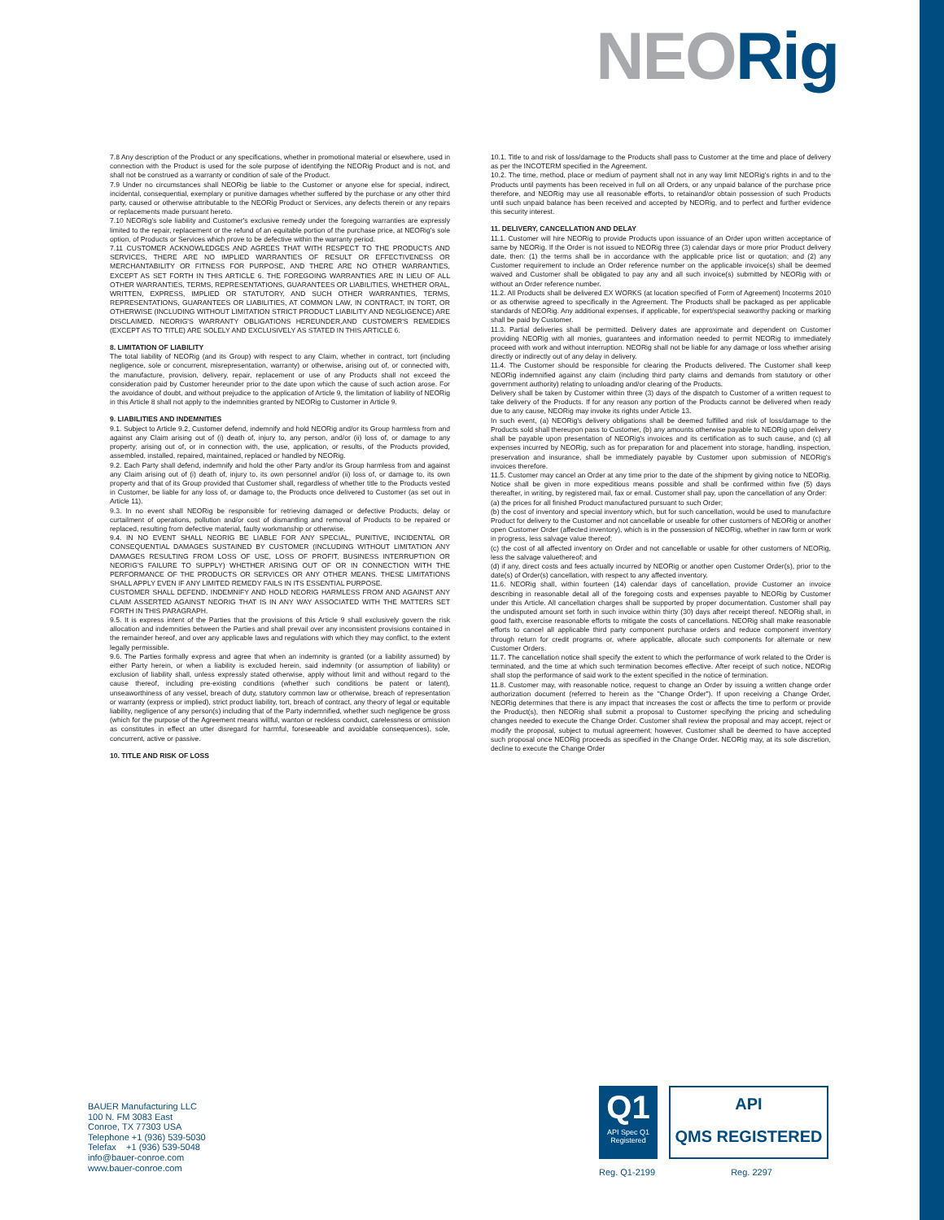NEORig
7.8 Any description of the Product or any specifications, whether in promotional material or elsewhere, used in connection with the Product is used for the sole purpose of identifying the NEORig Product and is not, and shall not be construed as a warranty or condition of sale of the Product.
7.9 Under no circumstances shall NEORig be liable to the Customer or anyone else for special, indirect, incidental, consequential, exemplary or punitive damages whether suffered by the purchase or any other third party, caused or otherwise attributable to the NEORig Product or Services, any defects therein or any repairs or replacements made pursuant hereto.
7.10 NEORig's sole liability and Customer's exclusive remedy under the foregoing warranties are expressly limited to the repair, replacement or the refund of an equitable portion of the purchase price, at NEORig's sole option, of Products or Services which prove to be defective within the warranty period.
7.11 CUSTOMER ACKNOWLEDGES AND AGREES THAT WITH RESPECT TO THE PRODUCTS AND SERVICES, THERE ARE NO IMPLIED WARRANTIES OF RESULT OR EFFECTIVENESS OR MERCHANTABILITY OR FITNESS FOR PURPOSE, AND THERE ARE NO OTHER WARRANTIES, EXCEPT AS SET FORTH IN THIS ARTICLE 6. THE FOREGOING WARRANTIES ARE IN LIEU OF ALL OTHER WARRANTIES, TERMS, REPRESENTATIONS, GUARANTEES OR LIABILITIES, WHETHER ORAL, WRITTEN, EXPRESS, IMPLIED OR STATUTORY, AND SUCH OTHER WARRANTIES, TERMS, REPRESENTATIONS, GUARANTEES OR LIABILITIES, AT COMMON LAW, IN CONTRACT, IN TORT, OR OTHERWISE (INCLUDING WITHOUT LIMITATION STRICT PRODUCT LIABILITY AND NEGLIGENCE) ARE DISCLAIMED. NEORIG'S WARRANTY OBLIGATIONS HEREUNDER,AND CUSTOMER'S REMEDIES (EXCEPT AS TO TITLE) ARE SOLELY AND EXCLUSIVELY AS STATED IN THIS ARTICLE 6.
8. LIMITATION OF LIABILITY
The total liability of NEORig (and its Group) with respect to any Claim, whether in contract, tort (including negligence, sole or concurrent, misrepresentation, warranty) or otherwise, arising out of, or connected with, the manufacture, provision, delivery, repair, replacement or use of any Products shall not exceed the consideration paid by Customer hereunder prior to the date upon which the cause of such action arose. For the avoidance of doubt, and without prejudice to the application of Article 9, the limitation of liability of NEORig in this Article 8 shall not apply to the indemnities granted by NEORig to Customer in Article 9.
9. LIABILITIES AND INDEMNITIES
9.1. Subject to Article 9.2, Customer defend, indemnify and hold NEORig and/or its Group harmless from and against any Claim arising out of (i) death of, injury to, any person, and/or (ii) loss of, or damage to any property; arising out of, or in connection with, the use, application, or results, of the Products provided, assembled, installed, repaired, maintained, replaced or handled by NEORig.
9.2. Each Party shall defend, indemnify and hold the other Party and/or its Group harmless from and against any Claim arising out of (i) death of, injury to, its own personnel and/or (ii) loss of, or damage to, its own property and that of its Group provided that Customer shall, regardless of whether title to the Products vested in Customer, be liable for any loss of, or damage to, the Products once delivered to Customer (as set out in Article 11).
9.3. In no event shall NEORig be responsible for retrieving damaged or defective Products, delay or curtailment of operations, pollution and/or cost of dismantling and removal of Products to be repaired or replaced, resulting from defective material, faulty workmanship or otherwise.
9.4. IN NO EVENT SHALL NEORIG BE LIABLE FOR ANY SPECIAL, PUNITIVE, INCIDENTAL OR CONSEQUENTIAL DAMAGES SUSTAINED BY CUSTOMER (INCLUDING WITHOUT LIMITATION ANY DAMAGES RESULTING FROM LOSS OF USE, LOSS OF PROFIT, BUSINESS INTERRUPTION OR NEORIG'S FAILURE TO SUPPLY) WHETHER ARISING OUT OF OR IN CONNECTION WITH THE PERFORMANCE OF THE PRODUCTS OR SERVICES OR ANY OTHER MEANS. THESE LIMITATIONS SHALL APPLY EVEN IF ANY LIMITED REMEDY FAILS IN ITS ESSENTIAL PURPOSE.
CUSTOMER SHALL DEFEND, INDEMNIFY AND HOLD NEORIG HARMLESS FROM AND AGAINST ANY CLAIM ASSERTED AGAINST NEORIG THAT IS IN ANY WAY ASSOCIATED WITH THE MATTERS SET FORTH IN THIS PARAGRAPH.
9.5. It is express intent of the Parties that the provisions of this Article 9 shall exclusively govern the risk allocation and indemnities between the Parties and shall prevail over any inconsistent provisions contained in the remainder hereof, and over any applicable laws and regulations with which they may conflict, to the extent legally permissible.
9.6. The Parties formally express and agree that when an indemnity is granted (or a liability assumed) by either Party herein, or when a liability is excluded herein, said indemnity (or assumption of liability) or exclusion of liability shall, unless expressly stated otherwise, apply without limit and without regard to the cause thereof, including pre-existing conditions (whether such conditions be patent or latent), unseaworthiness of any vessel, breach of duty, statutory common law or otherwise, breach of representation or warranty (express or implied), strict product liability, tort, breach of contract, any theory of legal or equitable liability, negligence of any person(s) including that of the Party indemnified, whether such negligence be gross (which for the purpose of the Agreement means willful, wanton or reckless conduct, carelessness or omission as constitutes in effect an utter disregard for harmful, foreseeable and avoidable consequences), sole, concurrent, active or passive.
10. TITLE AND RISK OF LOSS
10.1. Title to and risk of loss/damage to the Products shall pass to Customer at the time and place of delivery as per the INCOTERM specified in the Agreement.
10.2. The time, method, place or medium of payment shall not in any way limit NEORig's rights in and to the Products until payments has been received in full on all Orders, or any unpaid balance of the purchase price therefore, and NEORig may use all reasonable efforts, to retainand/or obtain possession of such Products until such unpaid balance has been received and accepted by NEORig, and to perfect and further evidence this security interest.
11. DELIVERY, CANCELLATION AND DELAY
11.1. Customer will hire NEORig to provide Products upon issuance of an Order upon written acceptance of same by NEORig. If the Order is not issued to NEORig three (3) calendar days or more prior Product delivery date, then: (1) the terms shall be in accordance with the applicable price list or quotation; and (2) any Customer requirement to include an Order reference number on the applicable invoice(s) shall be deemed waived and Customer shall be obligated to pay any and all such invoice(s) submitted by NEORig with or without an Order reference number.
11.2. All Products shall be delivered EX WORKS (at location specified of Form of Agreement) Incoterms 2010 or as otherwise agreed to specifically in the Agreement. The Products shall be packaged as per applicable standards of NEORig. Any additional expenses, if applicable, for expert/special seaworthy packing or marking shall be paid by Customer.
11.3. Partial deliveries shall be permitted. Delivery dates are approximate and dependent on Customer providing NEORig with all monies, guarantees and information needed to permit NEORig to immediately proceed with work and without interruption. NEORig shall not be liable for any damage or loss whether arising directly or indirectly out of any delay in delivery.
11.4. The Customer should be responsible for clearing the Products delivered. The Customer shall keep NEORig indemnified against any claim (including third party claims and demands from statutory or other government authority) relating to unloading and/or clearing of the Products.
Delivery shall be taken by Customer within three (3) days of the dispatch to Customer of a written request to take delivery of the Products. If for any reason any portion of the Products cannot be delivered when ready due to any cause, NEORig may invoke its rights under Article 13.
In such event, (a) NEORig's delivery obligations shall be deemed fulfilled and risk of loss/damage to the Products sold shall thereupon pass to Customer, (b) any amounts otherwise payable to NEORig upon delivery shall be payable upon presentation of NEORig's invoices and its certification as to such cause, and (c) all expenses incurred by NEORig, such as for preparation for and placement into storage, handling, inspection, preservation and insurance, shall be immediately payable by Customer upon submission of NEORig's invoices therefore.
11.5. Customer may cancel an Order at any time prior to the date of the shipment by giving notice to NEORig. Notice shall be given in more expeditious means possible and shall be confirmed within five (5) days thereafter, in writing, by registered mail, fax or email. Customer shall pay, upon the cancellation of any Order:
(a) the prices for all finished Product manufactured pursuant to such Order;
(b) the cost of inventory and special inventory which, but for such cancellation, would be used to manufacture Product for delivery to the Customer and not cancellable or useable for other customers of NEORig or another open Customer Order (affected inventory), which is in the possession of NEORig, whether in raw form or work in progress, less salvage value thereof;
(c) the cost of all affected inventory on Order and not cancellable or usable for other customers of NEORig, less the salvage valuethereof; and
(d) if any, direct costs and fees actually incurred by NEORig or another open Customer Order(s), prior to the date(s) of Order(s) cancellation, with respect to any affected inventory.
11.6. NEORig shall, within fourteen (14) calendar days of cancellation, provide Customer an invoice describing in reasonable detail all of the foregoing costs and expenses payable to NEORig by Customer under this Article. All cancellation charges shall be supported by proper documentation. Customer shall pay the undisputed amount set forth in such invoice within thirty (30) days after receipt thereof. NEORig shall, in good faith, exercise reasonable efforts to mitigate the costs of cancellations. NEORig shall make reasonable efforts to cancel all applicable third party component purchase orders and reduce component inventory through return for credit programs or, where applicable, allocate such components for alternate or new Customer Orders.
11.7. The cancellation notice shall specify the extent to which the performance of work related to the Order is terminated, and the time at which such termination becomes effective. After receipt of such notice, NEORig shall stop the performance of said work to the extent specified in the notice of termination.
11.8. Customer may, with reasonable notice, request to change an Order by issuing a written change order authorization document (referred to herein as the "Change Order"). If upon receiving a Change Order, NEORig determines that there is any impact that increases the cost or affects the time to perform or provide the Product(s), then NEORig shall submit a proposal to Customer specifying the pricing and scheduling changes needed to execute the Change Order. Customer shall review the proposal and may accept, reject or modify the proposal, subject to mutual agreement; however, Customer shall be deemed to have accepted such proposal once NEORig proceeds as specified in the Change Order. NEORig may, at its sole discretion, decline to execute the Change Order
BAUER Manufacturing LLC
100 N. FM 3083 East
Conroe, TX 77303 USA
Telephone +1 (936) 539-5030
Telefax +1 (936) 539-5048
info@bauer-conroe.com
www.bauer-conroe.com
Q1
API Spec Q1
Registered API
QMS REGISTERED
Reg. Q1-2199 Reg. 2297